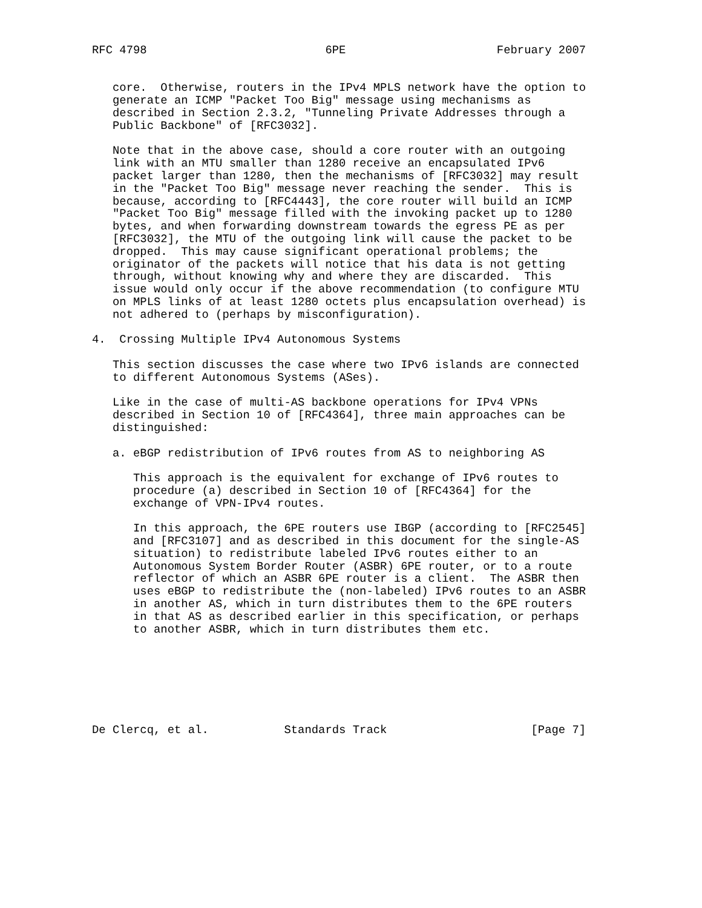RFC 4798                          6PE                      February 2007


   core.  Otherwise, routers in the IPv4 MPLS network have the option to
   generate an ICMP "Packet Too Big" message using mechanisms as
   described in Section 2.3.2, "Tunneling Private Addresses through a
   Public Backbone" of [RFC3032].

   Note that in the above case, should a core router with an outgoing
   link with an MTU smaller than 1280 receive an encapsulated IPv6
   packet larger than 1280, then the mechanisms of [RFC3032] may result
   in the "Packet Too Big" message never reaching the sender.  This is
   because, according to [RFC4443], the core router will build an ICMP
   "Packet Too Big" message filled with the invoking packet up to 1280
   bytes, and when forwarding downstream towards the egress PE as per
   [RFC3032], the MTU of the outgoing link will cause the packet to be
   dropped.  This may cause significant operational problems; the
   originator of the packets will notice that his data is not getting
   through, without knowing why and where they are discarded.  This
   issue would only occur if the above recommendation (to configure MTU
   on MPLS links of at least 1280 octets plus encapsulation overhead) is
   not adhered to (perhaps by misconfiguration).

4.  Crossing Multiple IPv4 Autonomous Systems

   This section discusses the case where two IPv6 islands are connected
   to different Autonomous Systems (ASes).

   Like in the case of multi-AS backbone operations for IPv4 VPNs
   described in Section 10 of [RFC4364], three main approaches can be
   distinguished:

   a. eBGP redistribution of IPv6 routes from AS to neighboring AS

      This approach is the equivalent for exchange of IPv6 routes to
      procedure (a) described in Section 10 of [RFC4364] for the
      exchange of VPN-IPv4 routes.

      In this approach, the 6PE routers use IBGP (according to [RFC2545]
      and [RFC3107] and as described in this document for the single-AS
      situation) to redistribute labeled IPv6 routes either to an
      Autonomous System Border Router (ASBR) 6PE router, or to a route
      reflector of which an ASBR 6PE router is a client.  The ASBR then
      uses eBGP to redistribute the (non-labeled) IPv6 routes to an ASBR
      in another AS, which in turn distributes them to the 6PE routers
      in that AS as described earlier in this specification, or perhaps
      to another ASBR, which in turn distributes them etc.







De Clercq, et al.           Standards Track                     [Page 7]